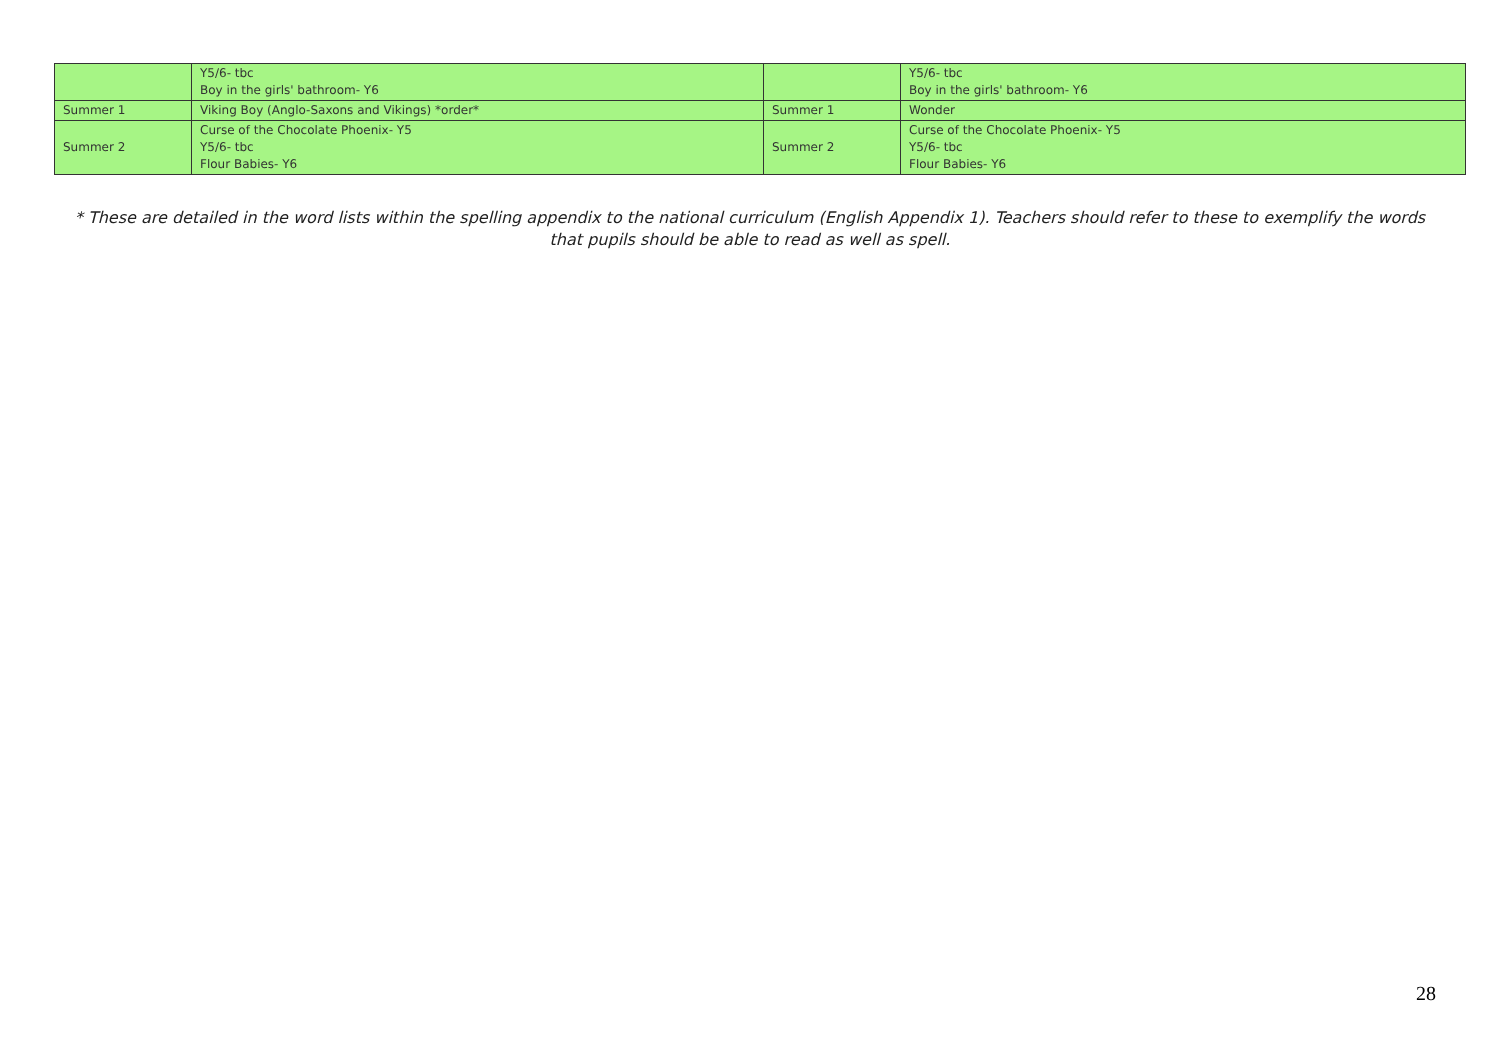| | Y5/6- tbc Boy in the girls' bathroom- Y6 | | Y5/6- tbc Boy in the girls' bathroom- Y6 |
| Summer 1 | Viking Boy (Anglo-Saxons and Vikings) *order* | Summer 1 | Wonder |
| Summer 2 | Curse of the Chocolate Phoenix- Y5 Y5/6- tbc Flour Babies- Y6 | Summer 2 | Curse of the Chocolate Phoenix- Y5 Y5/6- tbc Flour Babies- Y6 |
* These are detailed in the word lists within the spelling appendix to the national curriculum (English Appendix 1). Teachers should refer to these to exemplify the words that pupils should be able to read as well as spell.
28